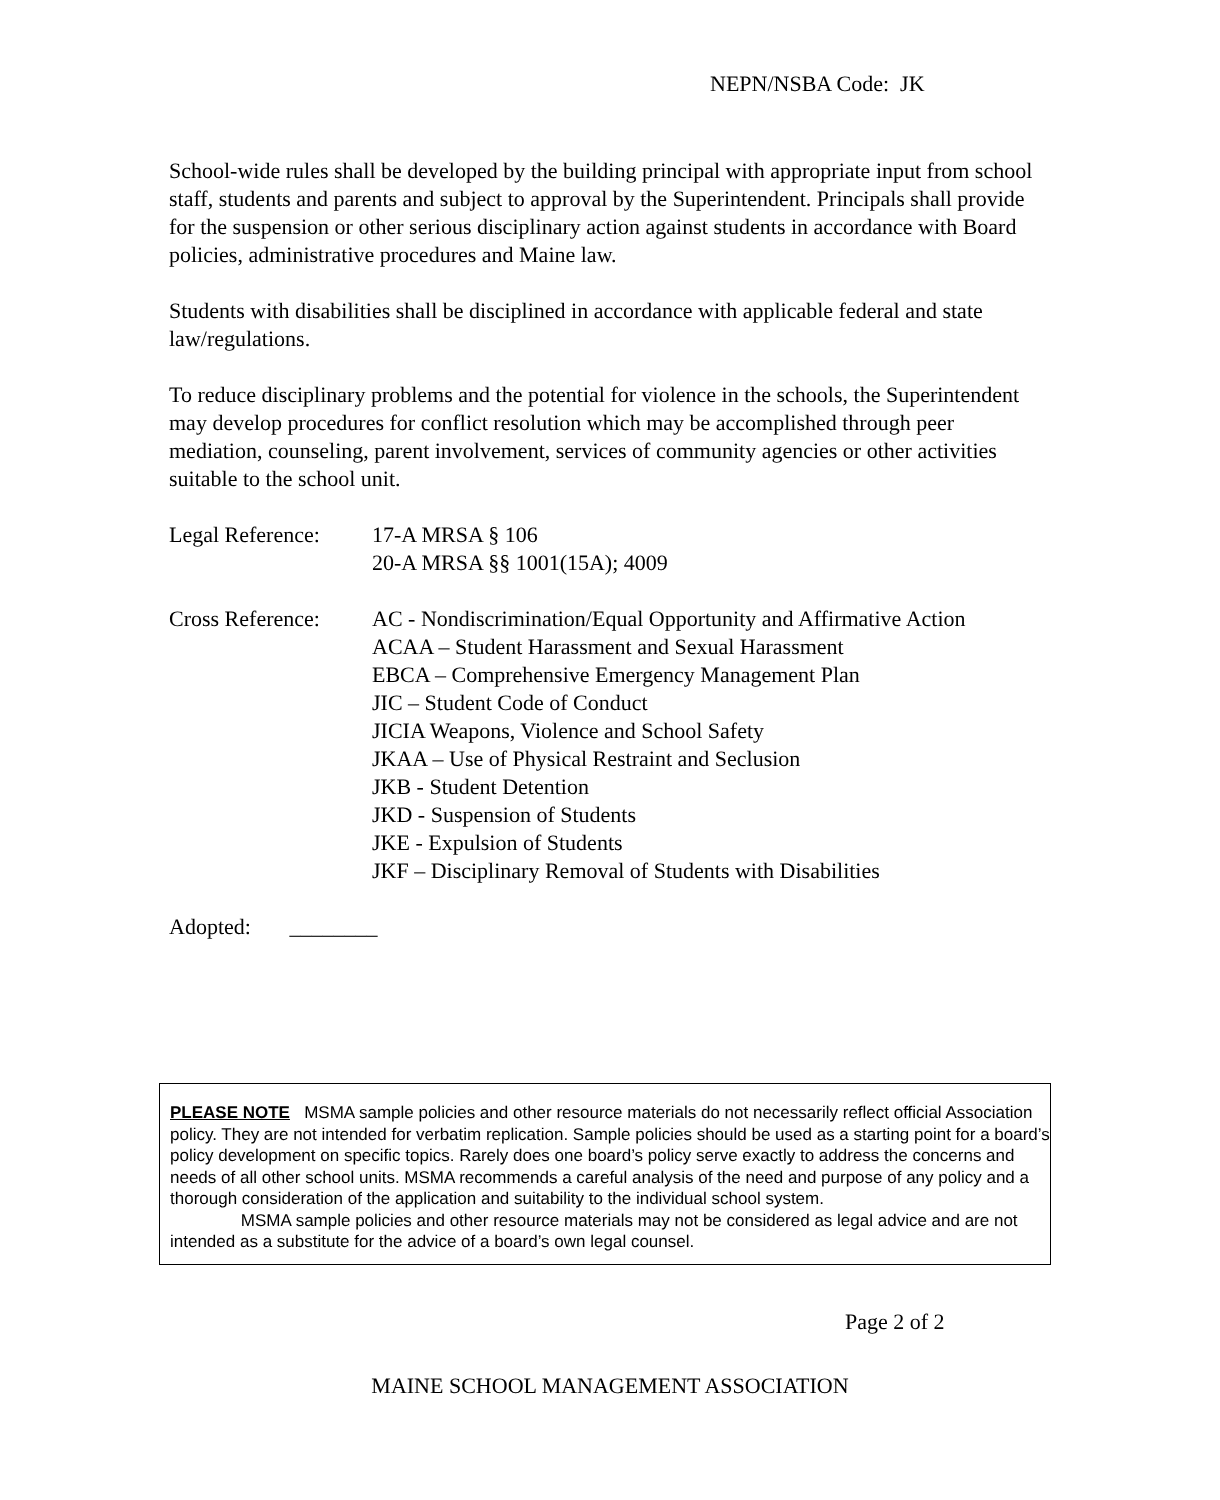NEPN/NSBA Code: JK
School-wide rules shall be developed by the building principal with appropriate input from school staff, students and parents and subject to approval by the Superintendent. Principals shall provide for the suspension or other serious disciplinary action against students in accordance with Board policies, administrative procedures and Maine law.
Students with disabilities shall be disciplined in accordance with applicable federal and state law/regulations.
To reduce disciplinary problems and the potential for violence in the schools, the Superintendent may develop procedures for conflict resolution which may be accomplished through peer mediation, counseling, parent involvement, services of community agencies or other activities suitable to the school unit.
Legal Reference:
17-A MRSA § 106
20-A MRSA §§ 1001(15A); 4009
Cross Reference:
AC - Nondiscrimination/Equal Opportunity and Affirmative Action
ACAA – Student Harassment and Sexual Harassment
EBCA – Comprehensive Emergency Management Plan
JIC – Student Code of Conduct
JICIA Weapons, Violence and School Safety
JKAA – Use of Physical Restraint and Seclusion
JKB - Student Detention
JKD - Suspension of Students
JKE - Expulsion of Students
JKF – Disciplinary Removal of Students with Disabilities
Adopted: ________
PLEASE NOTE MSMA sample policies and other resource materials do not necessarily reflect official Association policy. They are not intended for verbatim replication. Sample policies should be used as a starting point for a board’s policy development on specific topics. Rarely does one board’s policy serve exactly to address the concerns and needs of all other school units. MSMA recommends a careful analysis of the need and purpose of any policy and a thorough consideration of the application and suitability to the individual school system.
MSMA sample policies and other resource materials may not be considered as legal advice and are not intended as a substitute for the advice of a board’s own legal counsel.
Page 2 of 2
MAINE SCHOOL MANAGEMENT ASSOCIATION